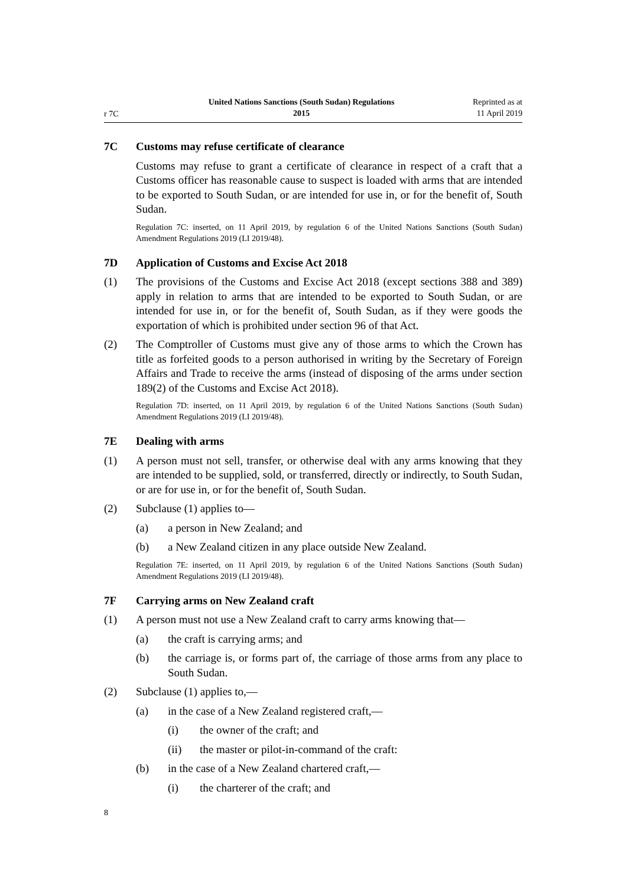r 7C
United Nations Sanctions (South Sudan) Regulations
2015
Reprinted as at
11 April 2019
7C Customs may refuse certificate of clearance
Customs may refuse to grant a certificate of clearance in respect of a craft that a Customs officer has reasonable cause to suspect is loaded with arms that are intended to be exported to South Sudan, or are intended for use in, or for the benefit of, South Sudan.
Regulation 7C: inserted, on 11 April 2019, by regulation 6 of the United Nations Sanctions (South Sudan) Amendment Regulations 2019 (LI 2019/48).
7D Application of Customs and Excise Act 2018
(1) The provisions of the Customs and Excise Act 2018 (except sections 388 and 389) apply in relation to arms that are intended to be exported to South Sudan, or are intended for use in, or for the benefit of, South Sudan, as if they were goods the exportation of which is prohibited under section 96 of that Act.
(2) The Comptroller of Customs must give any of those arms to which the Crown has title as forfeited goods to a person authorised in writing by the Secretary of Foreign Affairs and Trade to receive the arms (instead of disposing of the arms under section 189(2) of the Customs and Excise Act 2018).
Regulation 7D: inserted, on 11 April 2019, by regulation 6 of the United Nations Sanctions (South Sudan) Amendment Regulations 2019 (LI 2019/48).
7E Dealing with arms
(1) A person must not sell, transfer, or otherwise deal with any arms knowing that they are intended to be supplied, sold, or transferred, directly or indirectly, to South Sudan, or are for use in, or for the benefit of, South Sudan.
(2) Subclause (1) applies to—
(a) a person in New Zealand; and
(b) a New Zealand citizen in any place outside New Zealand.
Regulation 7E: inserted, on 11 April 2019, by regulation 6 of the United Nations Sanctions (South Sudan) Amendment Regulations 2019 (LI 2019/48).
7F Carrying arms on New Zealand craft
(1) A person must not use a New Zealand craft to carry arms knowing that—
(a) the craft is carrying arms; and
(b) the carriage is, or forms part of, the carriage of those arms from any place to South Sudan.
(2) Subclause (1) applies to,—
(a) in the case of a New Zealand registered craft,—
(i) the owner of the craft; and
(ii) the master or pilot-in-command of the craft:
(b) in the case of a New Zealand chartered craft,—
(i) the charterer of the craft; and
8